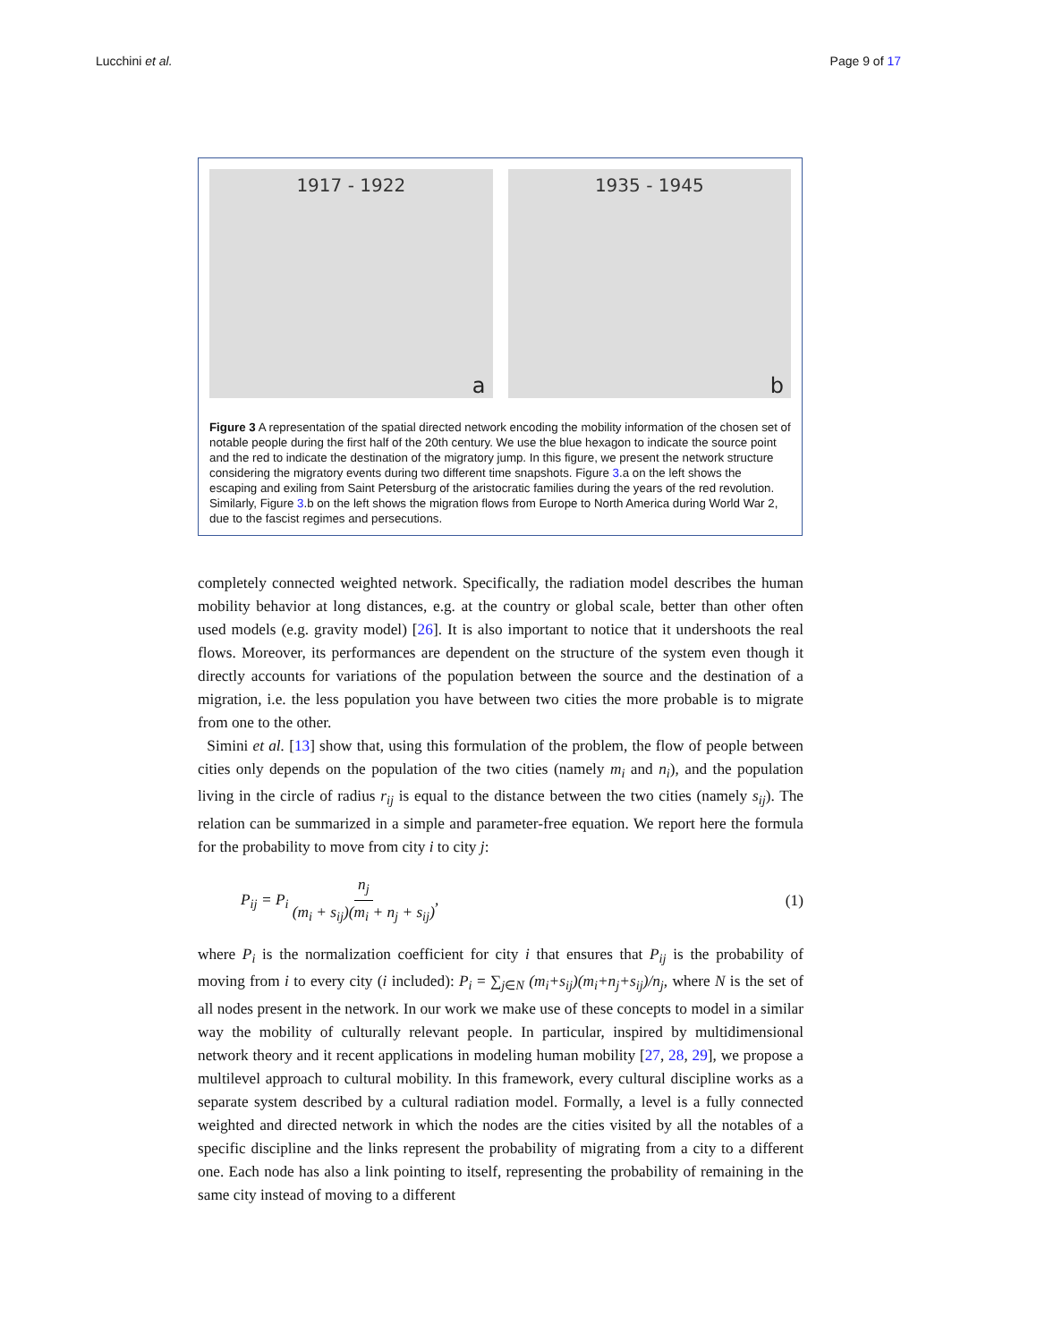Lucchini et al. Page 9 of 17
1917 - 1922
a
1935 - 1945
b
Figure 3 A representation of the spatial directed network encoding the mobility information of the chosen set of notable people during the first half of the 20th century. We use the blue hexagon to indicate the source point and the red to indicate the destination of the migratory jump. In this figure, we present the network structure considering the migratory events during two different time snapshots. Figure 3.a on the left shows the escaping and exiling from Saint Petersburg of the aristocratic families during the years of the red revolution. Similarly, Figure 3.b on the left shows the migration flows from Europe to North America during World War 2, due to the fascist regimes and persecutions.
completely connected weighted network. Specifically, the radiation model describes the human mobility behavior at long distances, e.g. at the country or global scale, better than other often used models (e.g. gravity model) [26]. It is also important to notice that it undershoots the real flows. Moreover, its performances are dependent on the structure of the system even though it directly accounts for variations of the population between the source and the destination of a migration, i.e. the less population you have between two cities the more probable is to migrate from one to the other.
Simini et al. [13] show that, using this formulation of the problem, the flow of people between cities only depends on the population of the two cities (namely m<sub>i</sub> and n<sub>i</sub>), and the population living in the circle of radius r<sub>ij</sub> is equal to the distance between the two cities (namely s<sub>ij</sub>). The relation can be summarized in a simple and parameter-free equation. We report here the formula for the probability to move from city i to city j:
P<sub>ij</sub> = P<sub>i</sub> n<sub>j</sub> (m<sub>i</sub> + s<sub>ij</sub>)(m<sub>i</sub> + n<sub>j</sub> + s<sub>ij</sub>), (1)
where P<sub>i</sub> is the normalization coefficient for city i that ensures that P<sub>ij</sub> is the probability of moving from i to every city (i included): P<sub>i</sub> = ∑<sub>j∈N</sub> (m<sub>i</sub>+s<sub>ij</sub>)(m<sub>i</sub>+n<sub>j</sub>+s<sub>ij</sub>)/n<sub>j</sub>, where N is the set of all nodes present in the network. In our work we make use of these concepts to model in a similar way the mobility of culturally relevant people. In particular, inspired by multidimensional network theory and it recent applications in modeling human mobility [27, 28, 29], we propose a multilevel approach to cultural mobility. In this framework, every cultural discipline works as a separate system described by a cultural radiation model. Formally, a level is a fully connected weighted and directed network in which the nodes are the cities visited by all the notables of a specific discipline and the links represent the probability of migrating from a city to a different one. Each node has also a link pointing to itself, representing the probability of remaining in the same city instead of moving to a different